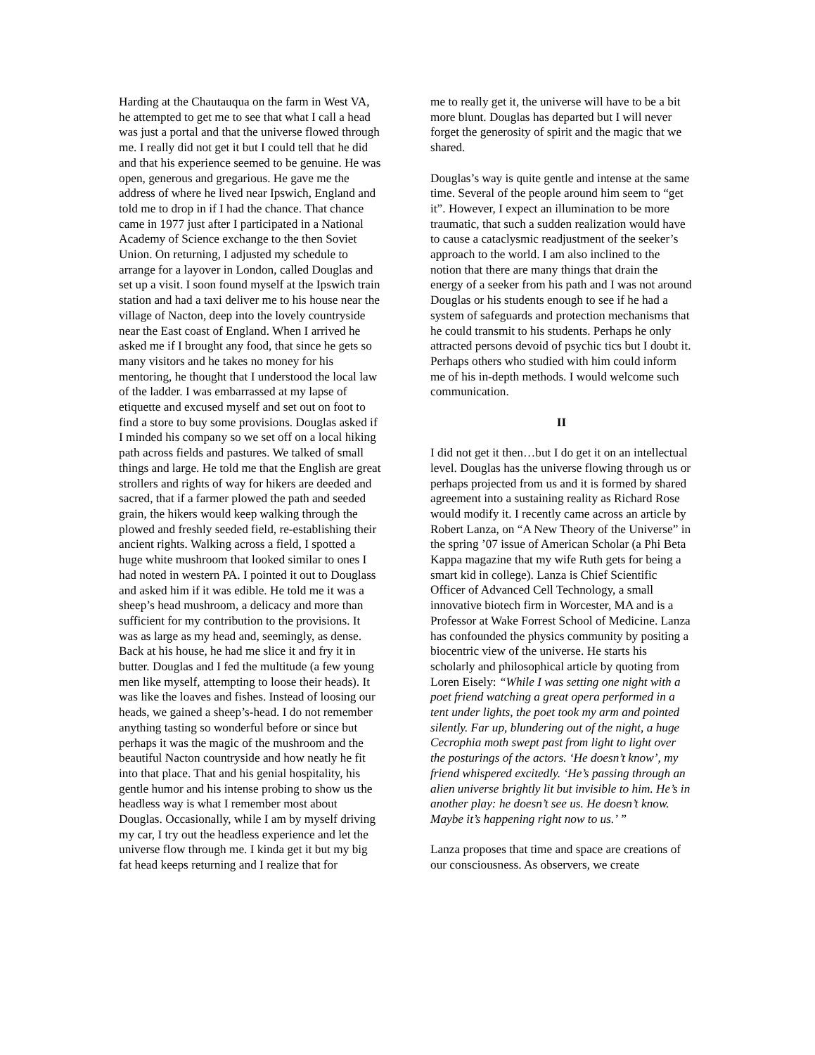Harding at the Chautauqua on the farm in West VA, he attempted to get me to see that what I call a head was just a portal and that the universe flowed through me. I really did not get it but I could tell that he did and that his experience seemed to be genuine. He was open, generous and gregarious. He gave me the address of where he lived near Ipswich, England and told me to drop in if I had the chance. That chance came in 1977 just after I participated in a National Academy of Science exchange to the then Soviet Union. On returning, I adjusted my schedule to arrange for a layover in London, called Douglas and set up a visit. I soon found myself at the Ipswich train station and had a taxi deliver me to his house near the village of Nacton, deep into the lovely countryside near the East coast of England. When I arrived he asked me if I brought any food, that since he gets so many visitors and he takes no money for his mentoring, he thought that I understood the local law of the ladder. I was embarrassed at my lapse of etiquette and excused myself and set out on foot to find a store to buy some provisions. Douglas asked if I minded his company so we set off on a local hiking path across fields and pastures. We talked of small things and large. He told me that the English are great strollers and rights of way for hikers are deeded and sacred, that if a farmer plowed the path and seeded grain, the hikers would keep walking through the plowed and freshly seeded field, re-establishing their ancient rights. Walking across a field, I spotted a huge white mushroom that looked similar to ones I had noted in western PA. I pointed it out to Douglass and asked him if it was edible. He told me it was a sheep’s head mushroom, a delicacy and more than sufficient for my contribution to the provisions. It was as large as my head and, seemingly, as dense. Back at his house, he had me slice it and fry it in butter. Douglas and I fed the multitude (a few young men like myself, attempting to loose their heads). It was like the loaves and fishes. Instead of loosing our heads, we gained a sheep’s-head. I do not remember anything tasting so wonderful before or since but perhaps it was the magic of the mushroom and the beautiful Nacton countryside and how neatly he fit into that place. That and his genial hospitality, his gentle humor and his intense probing to show us the headless way is what I remember most about Douglas. Occasionally, while I am by myself driving my car, I try out the headless experience and let the universe flow through me. I kinda get it but my big fat head keeps returning and I realize that for
me to really get it, the universe will have to be a bit more blunt. Douglas has departed but I will never forget the generosity of spirit and the magic that we shared.
Douglas’s way is quite gentle and intense at the same time. Several of the people around him seem to “get it”. However, I expect an illumination to be more traumatic, that such a sudden realization would have to cause a cataclysmic readjustment of the seeker’s approach to the world. I am also inclined to the notion that there are many things that drain the energy of a seeker from his path and I was not around Douglas or his students enough to see if he had a system of safeguards and protection mechanisms that he could transmit to his students. Perhaps he only attracted persons devoid of psychic tics but I doubt it. Perhaps others who studied with him could inform me of his in-depth methods. I would welcome such communication.
II
I did not get it then…but I do get it on an intellectual level. Douglas has the universe flowing through us or perhaps projected from us and it is formed by shared agreement into a sustaining reality as Richard Rose would modify it. I recently came across an article by Robert Lanza, on “A New Theory of the Universe” in the spring ’07 issue of American Scholar (a Phi Beta Kappa magazine that my wife Ruth gets for being a smart kid in college). Lanza is Chief Scientific Officer of Advanced Cell Technology, a small innovative biotech firm in Worcester, MA and is a Professor at Wake Forrest School of Medicine. Lanza has confounded the physics community by positing a biocentric view of the universe. He starts his scholarly and philosophical article by quoting from Loren Eisely: “While I was setting one night with a poet friend watching a great opera performed in a tent under lights, the poet took my arm and pointed silently. Far up, blundering out of the night, a huge Cecrophia moth swept past from light to light over the posturings of the actors. ‘He doesn’t know’, my friend whispered excitedly. ‘He’s passing through an alien universe brightly lit but invisible to him. He’s in another play: he doesn’t see us. He doesn’t know. Maybe it’s happening right now to us.’ ”
Lanza proposes that time and space are creations of our consciousness. As observers, we create